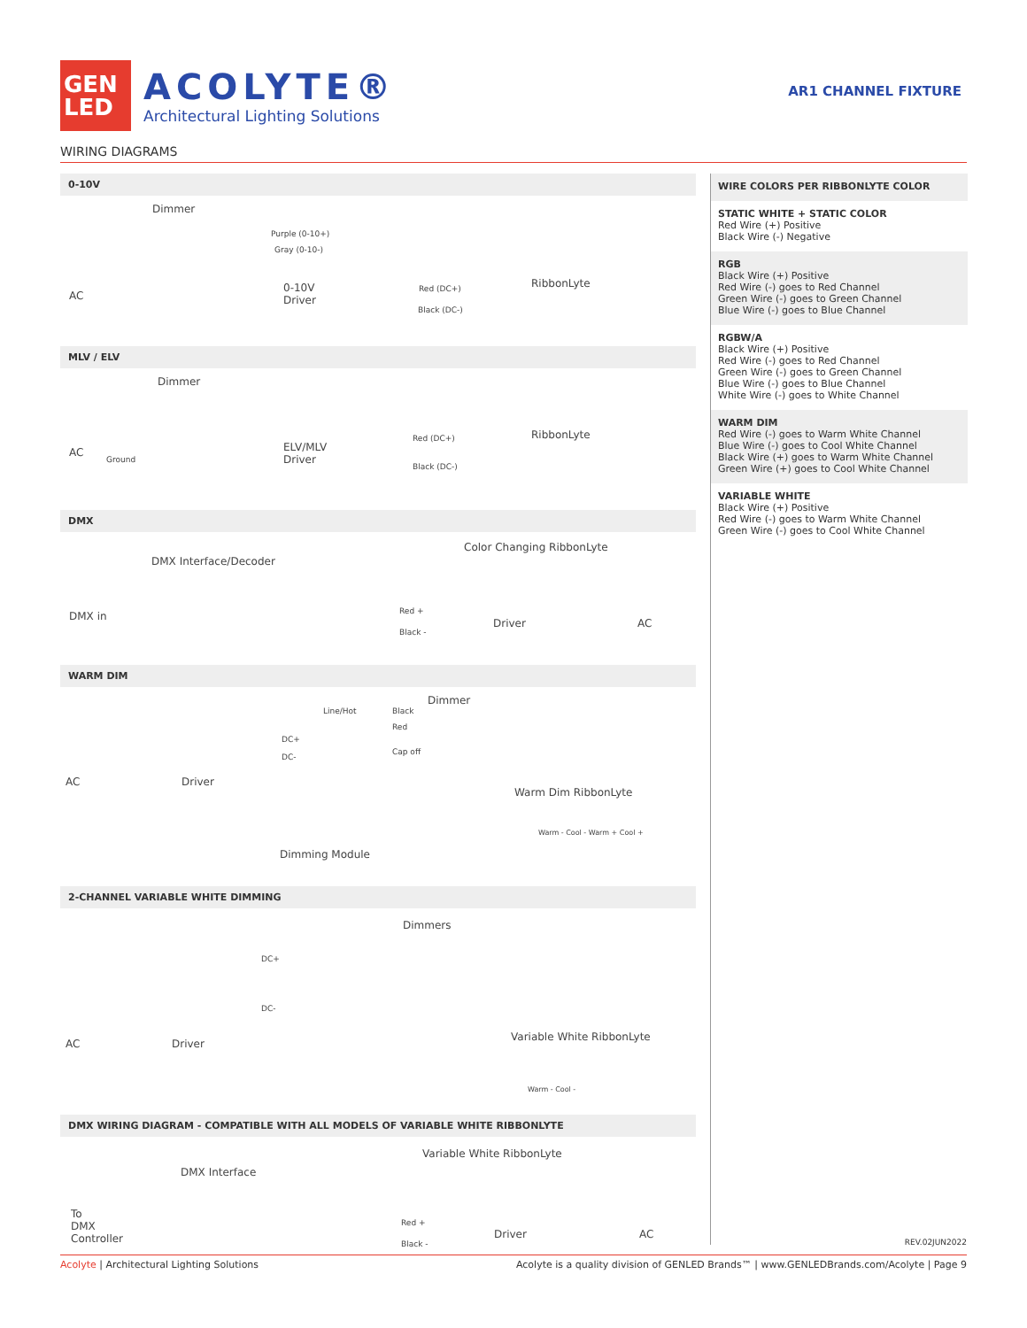GEN
LED
ACOLYTE®
Architectural Lighting Solutions
AR1 CHANNEL FIXTURE
WIRING DIAGRAMS
0-10V
Dimmer
Purple (0-10+)
Gray (0-10-)
AC
0-10V
Driver
Red (DC+)
Black (DC-)
RibbonLyte
MLV / ELV
Dimmer
AC
Ground
ELV/MLV
Driver
Red (DC+)
Black (DC-)
RibbonLyte
DMX
Color Changing RibbonLyte
DMX Interface/Decoder
DMX in Red +
Black -
Driver AC
WARM DIM
Dimmer
Line/Hot Black
Red
DC+
Cap off
DC-
AC Driver
Warm Dim RibbonLyte
Dimming Module
Warm - Cool - Warm + Cool +
2-CHANNEL VARIABLE WHITE DIMMING
Dimmers
DC+
DC-
AC Driver
Variable White RibbonLyte
Warm - Cool -
DMX WIRING DIAGRAM - COMPATIBLE WITH ALL MODELS OF VARIABLE WHITE RIBBONLYTE
Variable White RibbonLyte
DMX Interface
To
DMX
Controller
Red +
Black -
Driver AC
WIRE COLORS PER RIBBONLYTE COLOR
STATIC WHITE + STATIC COLOR
Red Wire (+) Positive
Black Wire (-) Negative
RGB
Black Wire (+) Positive
Red Wire (-) goes to Red Channel
Green Wire (-) goes to Green Channel
Blue Wire (-) goes to Blue Channel
RGBW/A
Black Wire (+) Positive
Red Wire (-) goes to Red Channel
Green Wire (-) goes to Green Channel
Blue Wire (-) goes to Blue Channel
White Wire (-) goes to White Channel
WARM DIM
Red Wire (-) goes to Warm White Channel
Blue Wire (-) goes to Cool White Channel
Black Wire (+) goes to Warm White Channel
Green Wire (+) goes to Cool White Channel
VARIABLE WHITE
Black Wire (+) Positive
Red Wire (-) goes to Warm White Channel
Green Wire (-) goes to Cool White Channel
REV.02JUN2022
Acolyte | Architectural Lighting Solutions Acolyte is a quality division of GENLED Brands™ | www.GENLEDBrands.com/Acolyte | Page 9